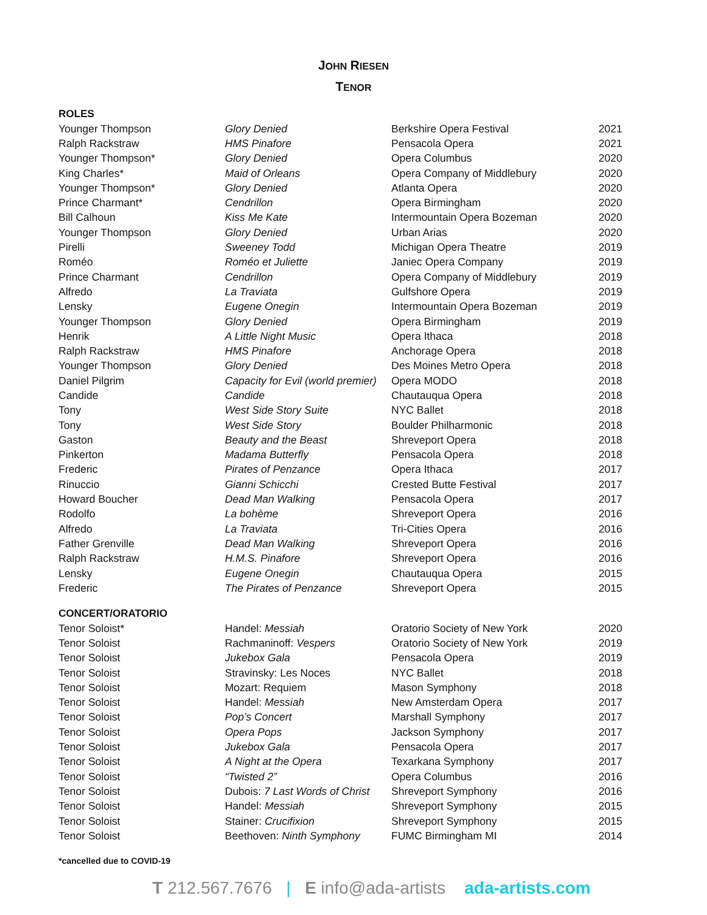JOHN RIESEN
TENOR
ROLES
| Younger Thompson | Glory Denied | Berkshire Opera Festival | 2021 |
| Ralph Rackstraw | HMS Pinafore | Pensacola Opera | 2021 |
| Younger Thompson* | Glory Denied | Opera Columbus | 2020 |
| King Charles* | Maid of Orleans | Opera Company of Middlebury | 2020 |
| Younger Thompson* | Glory Denied | Atlanta Opera | 2020 |
| Prince Charmant* | Cendrillon | Opera Birmingham | 2020 |
| Bill Calhoun | Kiss Me Kate | Intermountain Opera Bozeman | 2020 |
| Younger Thompson | Glory Denied | Urban Arias | 2020 |
| Pirelli | Sweeney Todd | Michigan Opera Theatre | 2019 |
| Roméo | Roméo et Juliette | Janiec Opera Company | 2019 |
| Prince Charmant | Cendrillon | Opera Company of Middlebury | 2019 |
| Alfredo | La Traviata | Gulfshore Opera | 2019 |
| Lensky | Eugene Onegin | Intermountain Opera Bozeman | 2019 |
| Younger Thompson | Glory Denied | Opera Birmingham | 2019 |
| Henrik | A Little Night Music | Opera Ithaca | 2018 |
| Ralph Rackstraw | HMS Pinafore | Anchorage Opera | 2018 |
| Younger Thompson | Glory Denied | Des Moines Metro Opera | 2018 |
| Daniel Pilgrim | Capacity for Evil (world premier) | Opera MODO | 2018 |
| Candide | Candide | Chautauqua Opera | 2018 |
| Tony | West Side Story Suite | NYC Ballet | 2018 |
| Tony | West Side Story | Boulder Philharmonic | 2018 |
| Gaston | Beauty and the Beast | Shreveport Opera | 2018 |
| Pinkerton | Madama Butterfly | Pensacola Opera | 2018 |
| Frederic | Pirates of Penzance | Opera Ithaca | 2017 |
| Rinuccio | Gianni Schicchi | Crested Butte Festival | 2017 |
| Howard Boucher | Dead Man Walking | Pensacola Opera | 2017 |
| Rodolfo | La bohème | Shreveport Opera | 2016 |
| Alfredo | La Traviata | Tri-Cities Opera | 2016 |
| Father Grenville | Dead Man Walking | Shreveport Opera | 2016 |
| Ralph Rackstraw | H.M.S. Pinafore | Shreveport Opera | 2016 |
| Lensky | Eugene Onegin | Chautauqua Opera | 2015 |
| Frederic | The Pirates of Penzance | Shreveport Opera | 2015 |
CONCERT/ORATORIO
| Tenor Soloist* | Handel: Messiah | Oratorio Society of New York | 2020 |
| Tenor Soloist | Rachmaninoff: Vespers | Oratorio Society of New York | 2019 |
| Tenor Soloist | Jukebox Gala | Pensacola Opera | 2019 |
| Tenor Soloist | Stravinsky: Les Noces | NYC Ballet | 2018 |
| Tenor Soloist | Mozart: Requiem | Mason Symphony | 2018 |
| Tenor Soloist | Handel: Messiah | New Amsterdam Opera | 2017 |
| Tenor Soloist | Pop’s Concert | Marshall Symphony | 2017 |
| Tenor Soloist | Opera Pops | Jackson Symphony | 2017 |
| Tenor Soloist | Jukebox Gala | Pensacola Opera | 2017 |
| Tenor Soloist | A Night at the Opera | Texarkana Symphony | 2017 |
| Tenor Soloist | “Twisted 2” | Opera Columbus | 2016 |
| Tenor Soloist | Dubois: 7 Last Words of Christ | Shreveport Symphony | 2016 |
| Tenor Soloist | Handel: Messiah | Shreveport Symphony | 2015 |
| Tenor Soloist | Stainer: Crucifixion | Shreveport Symphony | 2015 |
| Tenor Soloist | Beethoven: Ninth Symphony | FUMC Birmingham MI | 2014 |
*cancelled due to COVID-19
T 212.567.7676 | E info@ada-artists ada-artists.com